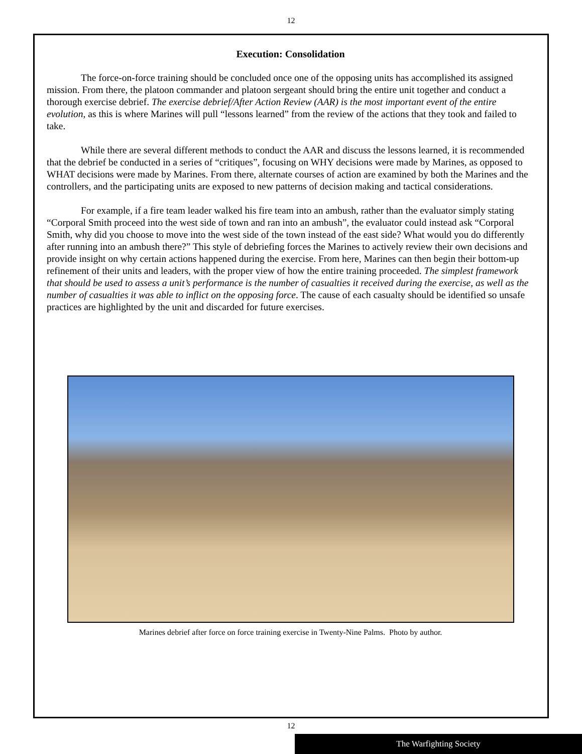12
Execution: Consolidation
The force-on-force training should be concluded once one of the opposing units has accomplished its assigned mission. From there, the platoon commander and platoon sergeant should bring the entire unit together and conduct a thorough exercise debrief. The exercise debrief/After Action Review (AAR) is the most important event of the entire evolution, as this is where Marines will pull “lessons learned” from the review of the actions that they took and failed to take.
While there are several different methods to conduct the AAR and discuss the lessons learned, it is recommended that the debrief be conducted in a series of “critiques”, focusing on WHY decisions were made by Marines, as opposed to WHAT decisions were made by Marines. From there, alternate courses of action are examined by both the Marines and the controllers, and the participating units are exposed to new patterns of decision making and tactical considerations.
For example, if a fire team leader walked his fire team into an ambush, rather than the evaluator simply stating “Corporal Smith proceed into the west side of town and ran into an ambush”, the evaluator could instead ask “Corporal Smith, why did you choose to move into the west side of the town instead of the east side? What would you do differently after running into an ambush there?” This style of debriefing forces the Marines to actively review their own decisions and provide insight on why certain actions happened during the exercise. From here, Marines can then begin their bottom-up refinement of their units and leaders, with the proper view of how the entire training proceeded. The simplest framework that should be used to assess a unit’s performance is the number of casualties it received during the exercise, as well as the number of casualties it was able to inflict on the opposing force. The cause of each casualty should be identified so unsafe practices are highlighted by the unit and discarded for future exercises.
Marines debrief after force on force training exercise in Twenty-Nine Palms. Photo by author.
12
The Warfighting Society